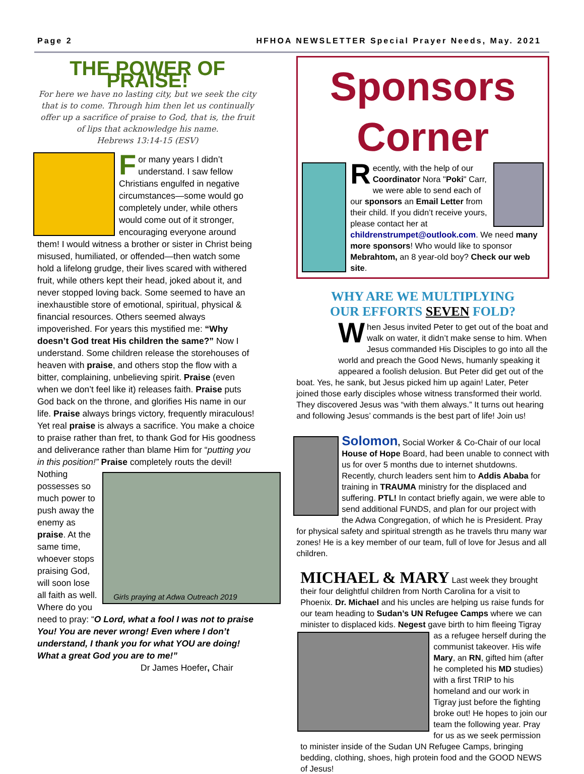Page 2 HFHOA NEWSLETTER Special Prayer Needs, May. 2021
THE POWER OF PRAISE!
For here we have no lasting city, but we seek the city that is to come. Through him then let us continually offer up a sacrifice of praise to God, that is, the fruit of lips that acknowledge his name.
Hebrews 13:14-15 (ESV)
For many years I didn’t understand. I saw fellow Christians engulfed in negative circumstances—some would go completely under, while others would come out of it stronger, encouraging everyone around them! I would witness a brother or sister in Christ being misused, humiliated, or offended—then watch some hold a lifelong grudge, their lives scared with withered fruit, while others kept their head, joked about it, and never stopped loving back. Some seemed to have an inexhaustible store of emotional, spiritual, physical & financial resources. Others seemed always impoverished. For years this mystified me: “Why doesn’t God treat His children the same?” Now I understand. Some children release the storehouses of heaven with praise, and others stop the flow with a bitter, complaining, unbelieving spirit. Praise (even when we don’t feel like it) releases faith. Praise puts God back on the throne, and glorifies His name in our life. Praise always brings victory, frequently miraculous! Yet real praise is always a sacrifice. You make a choice to praise rather than fret, to thank God for His goodness and deliverance rather than blame Him for “putting you in this position!” Praise completely routs the
Girls praying at Adwa Outreach 2019
devil! Nothing possesses so much power to push away the enemy as praise. At the same time, whoever stops praising God, will soon lose all faith as well. Where do you need to pray: “O Lord, what a fool I was not to praise You! You are never wrong! Even where I don’t understand, I thank you for what YOU are doing! What a great God you are to me!”
Dr James Hoefer, Chair
Sponsors Corner
Recently, with the help of our Coordinator Nora "Poki" Carr, we were able to send each of our sponsors an Email Letter from their child. If you didn’t receive yours, please contact her at childrenstrumpet@outlook.com. We need many more sponsors! Who would like to sponsor Mebrahtom, an 8 year-old boy? Check our web site.
WHY ARE WE MULTIPLYING
OUR EFFORTS SEVEN FOLD?
When Jesus invited Peter to get out of the boat and walk on water, it didn’t make sense to him. When Jesus commanded His Disciples to go into all the world and preach the Good News, humanly speaking it appeared a foolish delusion. But Peter did get out of the boat. Yes, he sank, but Jesus picked him up again! Later, Peter joined those early disciples whose witness transformed their world. They discovered Jesus was “with them always.” It turns out hearing and following Jesus’ commands is the best part of life! Join us!
Solomon, Social Worker & Co-Chair of our local House of Hope Board, had been unable to connect with us for over 5 months due to internet shutdowns. Recently, church leaders sent him to Addis Ababa for training in TRAUMA ministry for the displaced and suffering. PTL! In contact briefly again, we were able to send additional FUNDS, and plan for our project with the Adwa Congregation, of which he is President. Pray for physical safety and spiritual strength as he travels thru many war zones! He is a key member of our team, full of love for Jesus and all children.
MICHAEL & MARY Last week they brought their four delightful children from North Carolina for a visit to Phoenix. Dr. Michael and his uncles are helping us raise funds for our team heading to Sudan’s UN Refugee Camps where we can minister to displaced kids. Negest gave birth to him fleeing Tigray as a refugee herself during the communist takeover. His wife Mary, an RN, gifted him (after he completed his MD studies) with a first TRIP to his homeland and our work in Tigray just before the fighting broke out! He hopes to join our team the following year. Pray for us as we seek permission to minister inside of the Sudan UN Refugee Camps, bringing bedding, clothing, shoes, high protein food and the GOOD NEWS of Jesus!